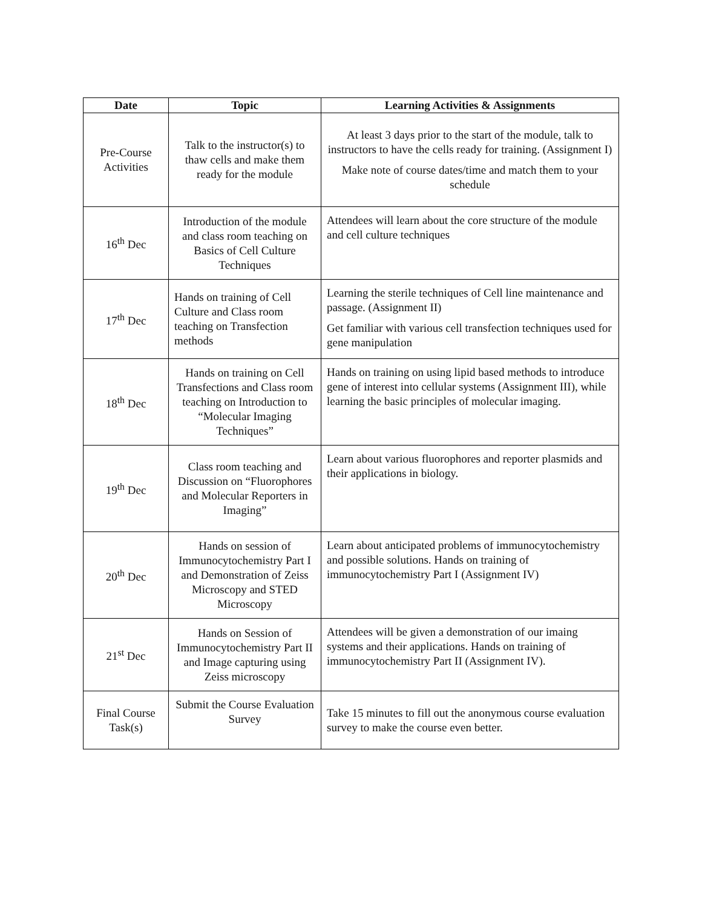| Date | Topic | Learning Activities & Assignments |
| --- | --- | --- |
| Pre-Course Activities | Talk to the instructor(s) to thaw cells and make them ready for the module | At least 3 days prior to the start of the module, talk to instructors to have the cells ready for training. (Assignment I) Make note of course dates/time and match them to your schedule |
| 16<sup>th</sup> Dec | Introduction of the module and class room teaching on Basics of Cell Culture Techniques | Attendees will learn about the core structure of the module and cell culture techniques |
| 17<sup>th</sup> Dec | Hands on training of Cell Culture and Class room teaching on Transfection methods | Learning the sterile techniques of Cell line maintenance and passage. (Assignment II) Get familiar with various cell transfection techniques used for gene manipulation |
| 18<sup>th</sup> Dec | Hands on training on Cell Transfections and Class room teaching on Introduction to “Molecular Imaging Techniques” | Hands on training on using lipid based methods to introduce gene of interest into cellular systems (Assignment III), while learning the basic principles of molecular imaging. |
| 19<sup>th</sup> Dec | Class room teaching and Discussion on “Fluorophores and Molecular Reporters in Imaging” | Learn about various fluorophores and reporter plasmids and their applications in biology. |
| 20<sup>th</sup> Dec | Hands on session of Immunocytochemistry Part I and Demonstration of Zeiss Microscopy and STED Microscopy | Learn about anticipated problems of immunocytochemistry and possible solutions. Hands on training of immunocytochemistry Part I (Assignment IV) |
| 21<sup>st</sup> Dec | Hands on Session of Immunocytochemistry Part II and Image capturing using Zeiss microscopy | Attendees will be given a demonstration of our imaing systems and their applications. Hands on training of immunocytochemistry Part II (Assignment IV). |
| Final Course Task(s) | Submit the Course Evaluation Survey | Take 15 minutes to fill out the anonymous course evaluation survey to make the course even better. |